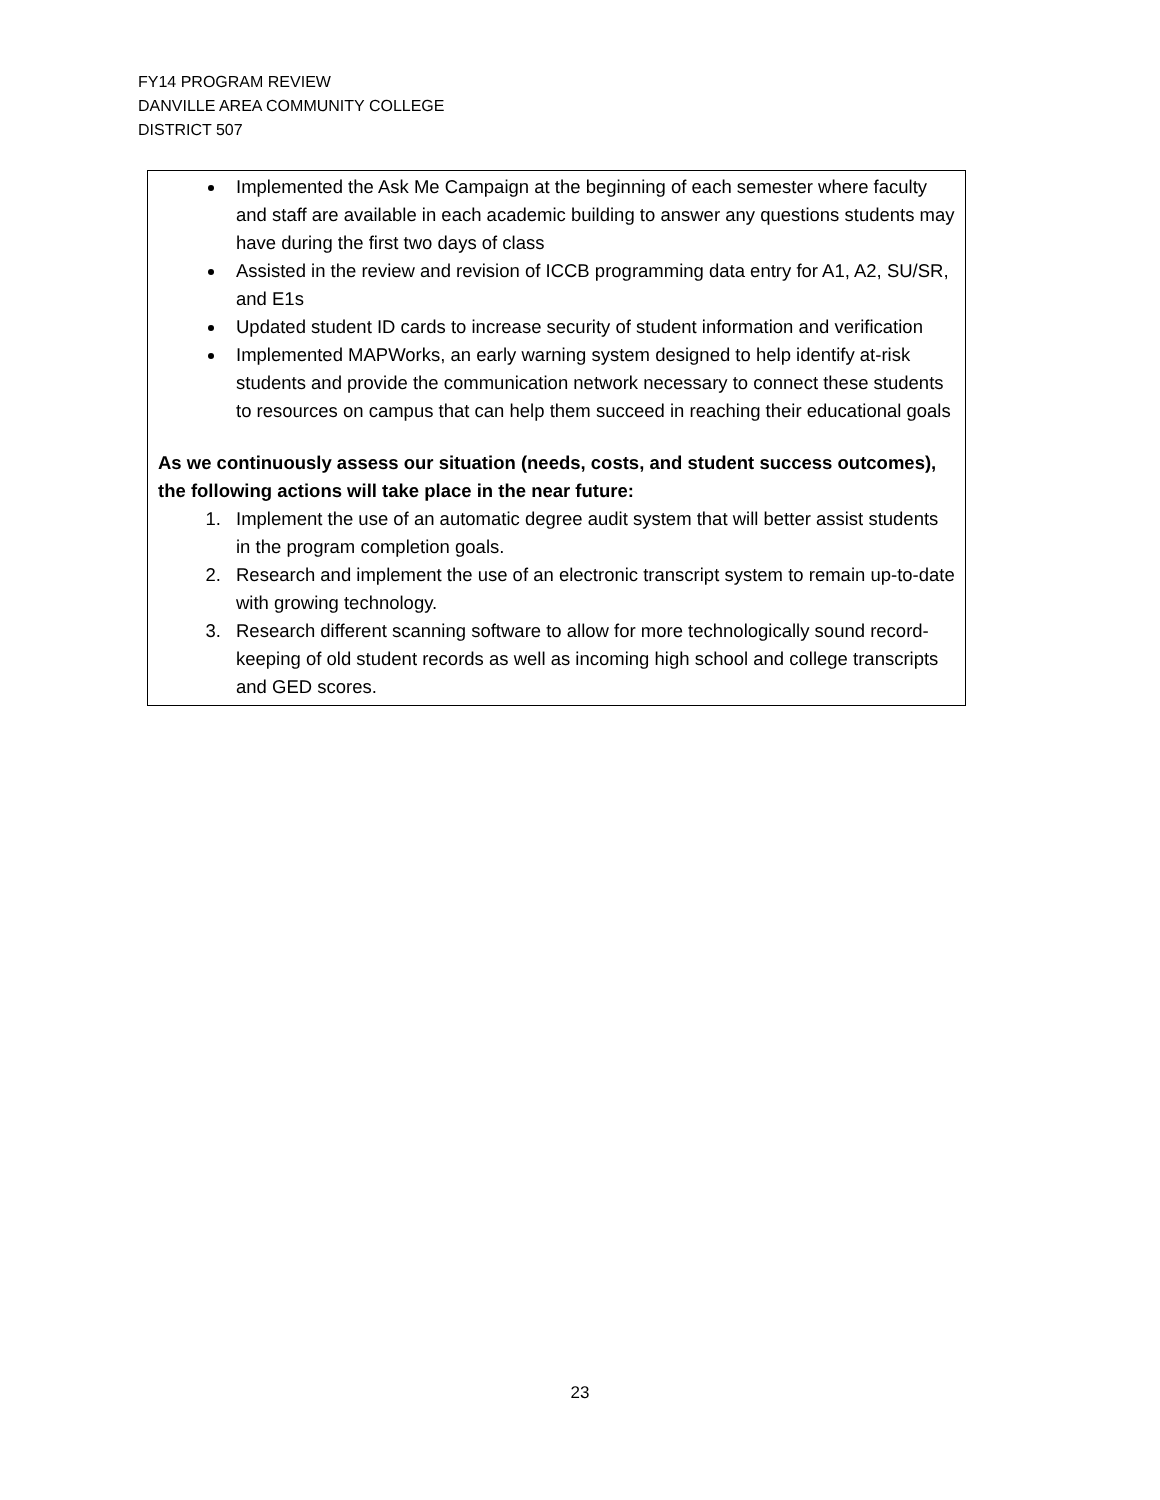FY14 PROGRAM REVIEW
DANVILLE AREA COMMUNITY COLLEGE
DISTRICT 507
Implemented the Ask Me Campaign at the beginning of each semester where faculty and staff are available in each academic building to answer any questions students may have during the first two days of class
Assisted in the review and revision of ICCB programming data entry for A1, A2, SU/SR, and E1s
Updated student ID cards to increase security of student information and verification
Implemented MAPWorks, an early warning system designed to help identify at-risk students and provide the communication network necessary to connect these students to resources on campus that can help them succeed in reaching their educational goals
As we continuously assess our situation (needs, costs, and student success outcomes), the following actions will take place in the near future:
1. Implement the use of an automatic degree audit system that will better assist students in the program completion goals.
2. Research and implement the use of an electronic transcript system to remain up-to-date with growing technology.
3. Research different scanning software to allow for more technologically sound record-keeping of old student records as well as incoming high school and college transcripts and GED scores.
23